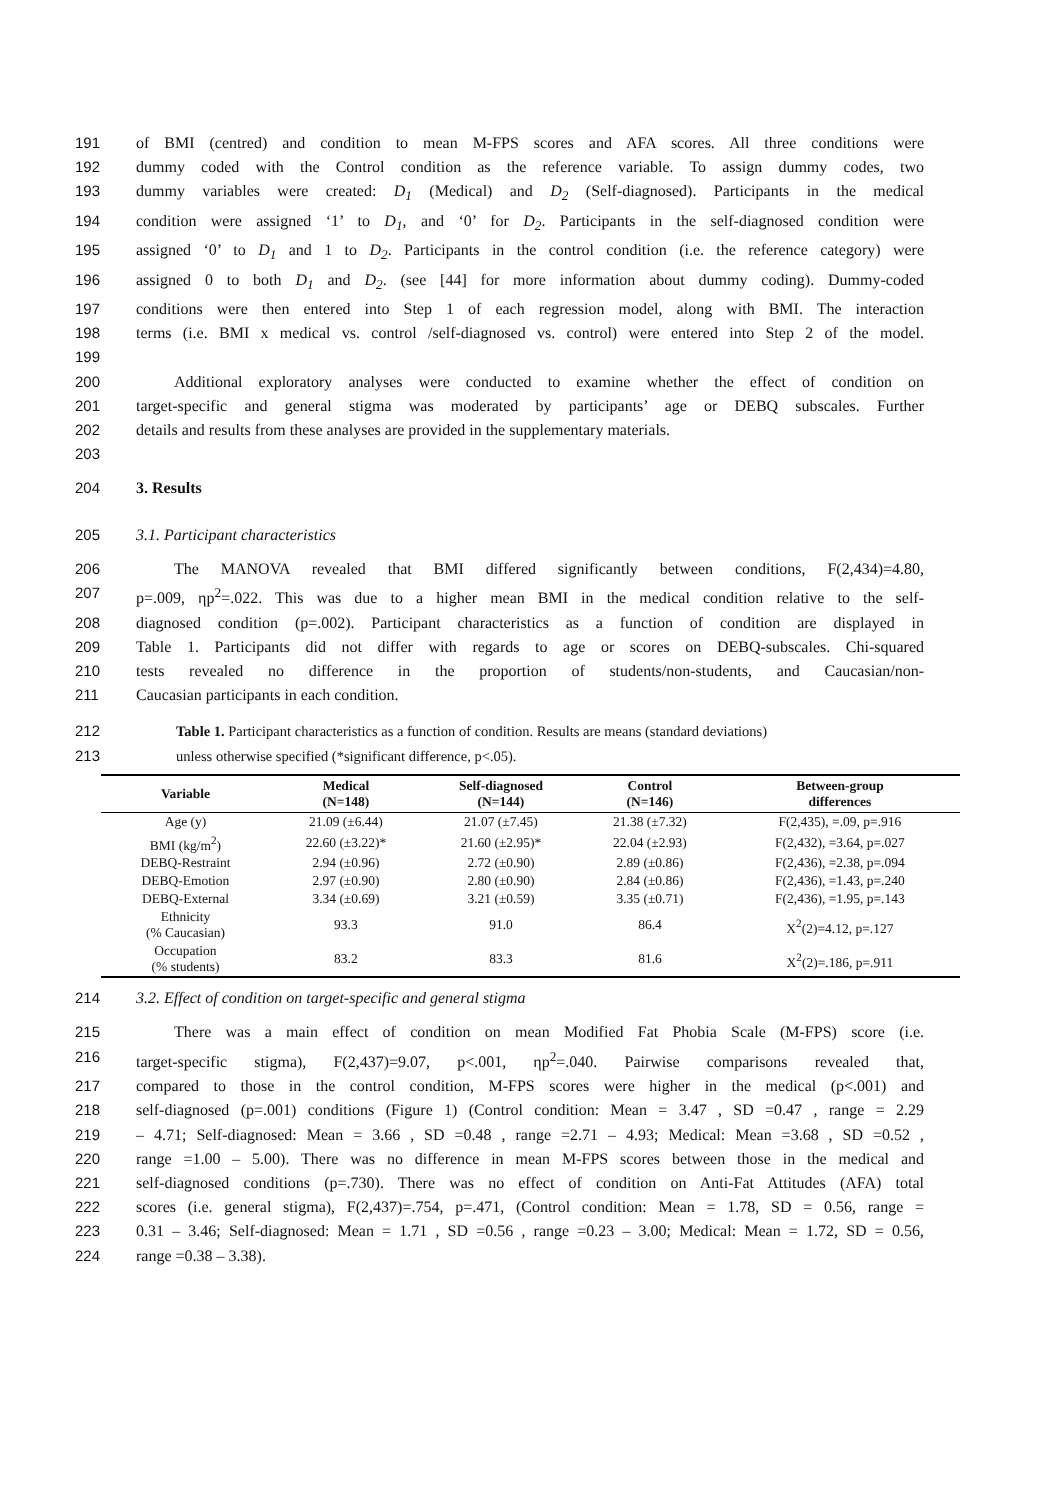191 of BMI (centred) and condition to mean M-FPS scores and AFA scores. All three conditions were
192 dummy coded with the Control condition as the reference variable. To assign dummy codes, two
193 dummy variables were created: D<sub>1</sub> (Medical) and D<sub>2</sub> (Self-diagnosed). Participants in the medical
194 condition were assigned ‘1’ to D<sub>1</sub>, and ‘0’ for D<sub>2</sub>. Participants in the self-diagnosed condition were
195 assigned ‘0’ to D<sub>1</sub> and 1 to D<sub>2</sub>. Participants in the control condition (i.e. the reference category) were
196 assigned 0 to both D<sub>1</sub> and D<sub>2</sub>. (see [44] for more information about dummy coding). Dummy-coded
197 conditions were then entered into Step 1 of each regression model, along with BMI. The interaction
198 terms (i.e. BMI x medical vs. control /self-diagnosed vs. control) were entered into Step 2 of the model.
199
200 Additional exploratory analyses were conducted to examine whether the effect of condition on
201 target-specific and general stigma was moderated by participants’ age or DEBQ subscales. Further
202 details and results from these analyses are provided in the supplementary materials.
203
204 3. Results
205 3.1. Participant characteristics
206 The MANOVA revealed that BMI differed significantly between conditions, F(2,434)=4.80,
207 p=.009, ηp<sup>2</sup>=.022. This was due to a higher mean BMI in the medical condition relative to the self-
208 diagnosed condition (p=.002). Participant characteristics as a function of condition are displayed in
209 Table 1. Participants did not differ with regards to age or scores on DEBQ-subscales. Chi-squared
210 tests revealed no difference in the proportion of students/non-students, and Caucasian/non-
211 Caucasian participants in each condition.
212 Table 1. Participant characteristics as a function of condition. Results are means (standard deviations)
213 unless otherwise specified (*significant difference, p<.05).
| Variable | Medical (N=148) | Self-diagnosed (N=144) | Control (N=146) | Between-group differences |
| --- | --- | --- | --- | --- |
| Age (y) | 21.09 (±6.44) | 21.07 (±7.45) | 21.38 (±7.32) | F(2,435), =.09, p=.916 |
| BMI (kg/m<sup>2</sup>) | 22.60 (±3.22)* | 21.60 (±2.95)* | 22.04 (±2.93) | F(2,432), =3.64, p=.027 |
| DEBQ-Restraint | 2.94 (±0.96) | 2.72 (±0.90) | 2.89 (±0.86) | F(2,436), =2.38, p=.094 |
| DEBQ-Emotion | 2.97 (±0.90) | 2.80 (±0.90) | 2.84 (±0.86) | F(2,436), =1.43, p=.240 |
| DEBQ-External | 3.34 (±0.69) | 3.21 (±0.59) | 3.35 (±0.71) | F(2,436), =1.95, p=.143 |
| Ethnicity (% Caucasian) | 93.3 | 91.0 | 86.4 | X<sup>2</sup>(2)=4.12, p=.127 |
| Occupation (% students) | 83.2 | 83.3 | 81.6 | X<sup>2</sup>(2)=.186, p=.911 |
214 3.2. Effect of condition on target-specific and general stigma
215 There was a main effect of condition on mean Modified Fat Phobia Scale (M-FPS) score (i.e.
216 target-specific stigma), F(2,437)=9.07, p<.001, ηp<sup>2</sup>=.040. Pairwise comparisons revealed that,
217 compared to those in the control condition, M-FPS scores were higher in the medical (p<.001) and
218 self-diagnosed (p=.001) conditions (Figure 1) (Control condition: Mean = 3.47 , SD =0.47 , range = 2.29
219 – 4.71; Self-diagnosed: Mean = 3.66 , SD =0.48 , range =2.71 – 4.93; Medical: Mean =3.68 , SD =0.52 ,
220 range =1.00 – 5.00). There was no difference in mean M-FPS scores between those in the medical and
221 self-diagnosed conditions (p=.730). There was no effect of condition on Anti-Fat Attitudes (AFA) total
222 scores (i.e. general stigma), F(2,437)=.754, p=.471, (Control condition: Mean = 1.78, SD = 0.56, range =
223 0.31 – 3.46; Self-diagnosed: Mean = 1.71 , SD =0.56 , range =0.23 – 3.00; Medical: Mean = 1.72, SD = 0.56,
224 range =0.38 – 3.38).